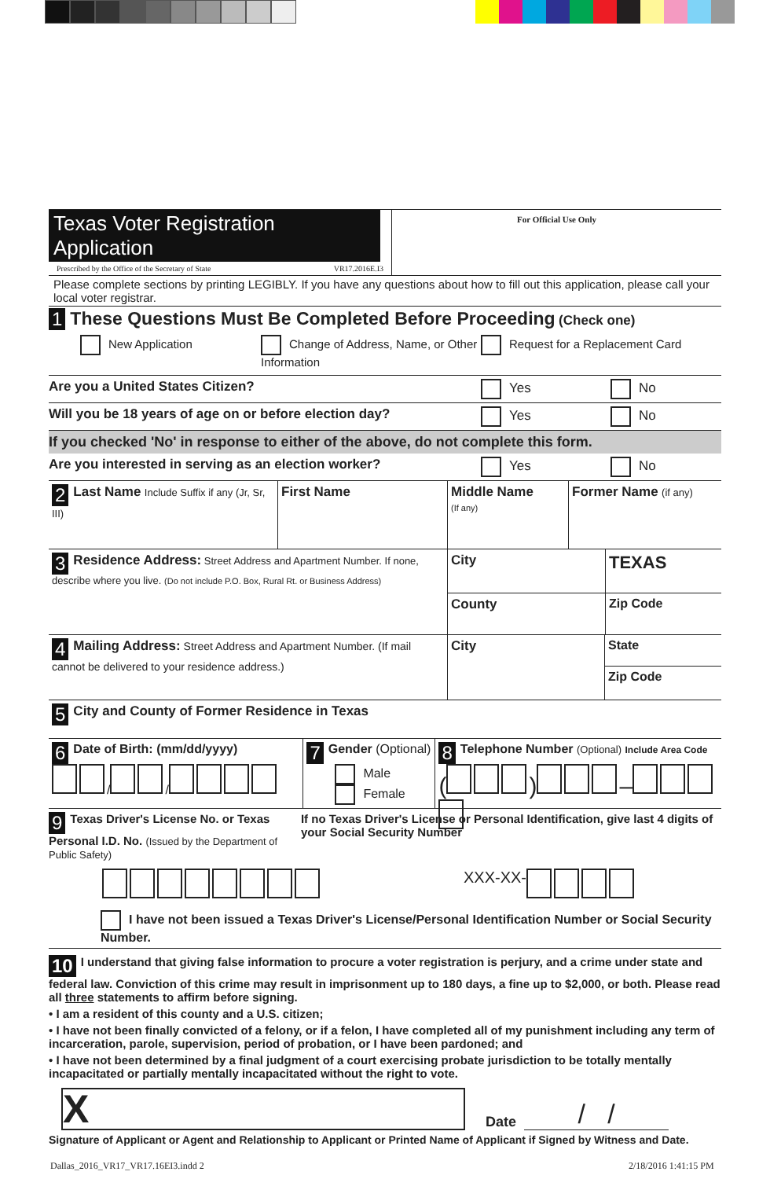Texas Voter Registration Application
Prescribed by the Office of the Secretary of State VR17.2016E.I3
For Official Use Only
Please complete sections by printing LEGIBLY. If you have any questions about how to fill out this application, please call your local voter registrar.
1 These Questions Must Be Completed Before Proceeding (Check one)
New Application Change of Address, Name, or Other Information
Request for a Replacement Card
Are you a United States Citizen? Yes No
Will you be 18 years of age on or before election day? Yes No
If you checked 'No' in response to either of the above, do not complete this form.
Are you interested in serving as an election worker? Yes No
2 Last Name Include Suffix if any (Jr, Sr, III)
First Name Middle Name
(If any)
Former Name (if any)
3 Residence Address: Street Address and Apartment Number. If none, describe where you live. (Do not include P.O. Box, Rural Rt. or Business Address)
City
County
TEXAS
Zip Code
4 Mailing Address: Street Address and Apartment Number. (If mail cannot be delivered to your residence address.)
City
State
Zip Code
5 City and County of Former Residence in Texas
6 Date of Birth: (mm/dd/yyyy)
/ /
7 Gender (Optional)
Male
Female
8 Telephone Number (Optional) Include Area Code
( ) –
9 Texas Driver's License No. or Texas Personal I.D. No. (Issued by the Department of Public Safety)
If no Texas Driver's License or Personal Identification, give last 4 digits of your Social Security Number
XXX-XX-
I have not been issued a Texas Driver's License/Personal Identification Number or Social Security Number.
10 I understand that giving false information to procure a voter registration is perjury, and a crime under state and federal law. Conviction of this crime may result in imprisonment up to 180 days, a fine up to $2,000, or both. Please read all three statements to affirm before signing.
• I am a resident of this county and a U.S. citizen;
• I have not been finally convicted of a felony, or if a felon, I have completed all of my punishment including any term of incarceration, parole, supervision, period of probation, or I have been pardoned; and
• I have not been determined by a final judgment of a court exercising probate jurisdiction to be totally mentally incapacitated or partially mentally incapacitated without the right to vote.
X
Date / /
Signature of Applicant or Agent and Relationship to Applicant or Printed Name of Applicant if Signed by Witness and Date.
Dallas_2016_VR17_VR17.16EI3.indd 2
2/18/2016 1:41:15 PM